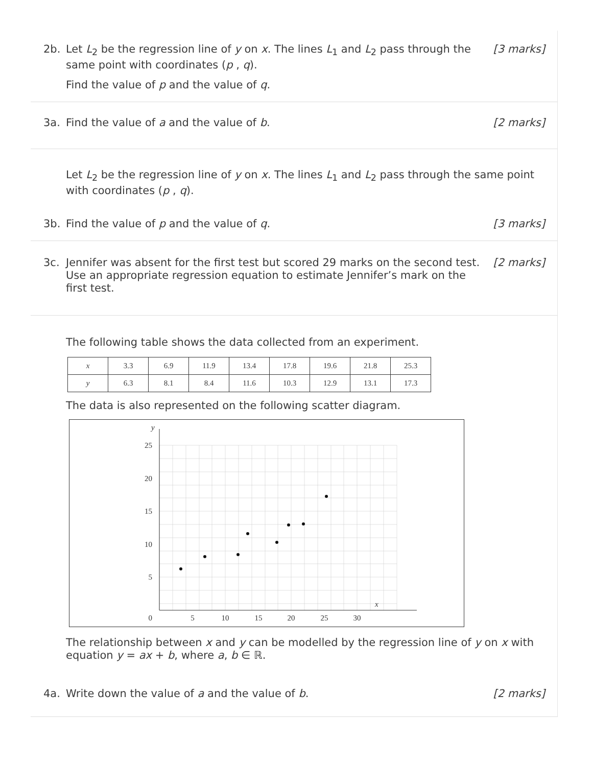2b. Let L<sub>2</sub> be the regression line of y on x. The lines L<sub>1</sub> and L<sub>2</sub> pass through the same point with coordinates (p , q).
Find the value of p and the value of q.
[3 marks]
3a. Find the value of a and the value of b.
[2 marks]
Let L<sub>2</sub> be the regression line of y on x. The lines L<sub>1</sub> and L<sub>2</sub> pass through the same point with coordinates (p , q).
3b. Find the value of p and the value of q.
[3 marks]
3c. Jennifer was absent for the first test but scored 29 marks on the second test. Use an appropriate regression equation to estimate Jennifer’s mark on the first test.
[2 marks]
The following table shows the data collected from an experiment.
| x | 3.3 | 6.9 | 11.9 | 13.4 | 17.8 | 19.6 | 21.8 | 25.3 |
| y | 6.3 | 8.1 | 8.4 | 11.6 | 10.3 | 12.9 | 13.1 | 17.3 |
The data is also represented on the following scatter diagram.
25
20
15
10
5
0
5
10
15
20
25
30
y
x
The relationship between x and y can be modelled by the regression line of y on x with equation y = ax + b, where a, b ∈ ℝ.
4a. Write down the value of a and the value of b.
[2 marks]